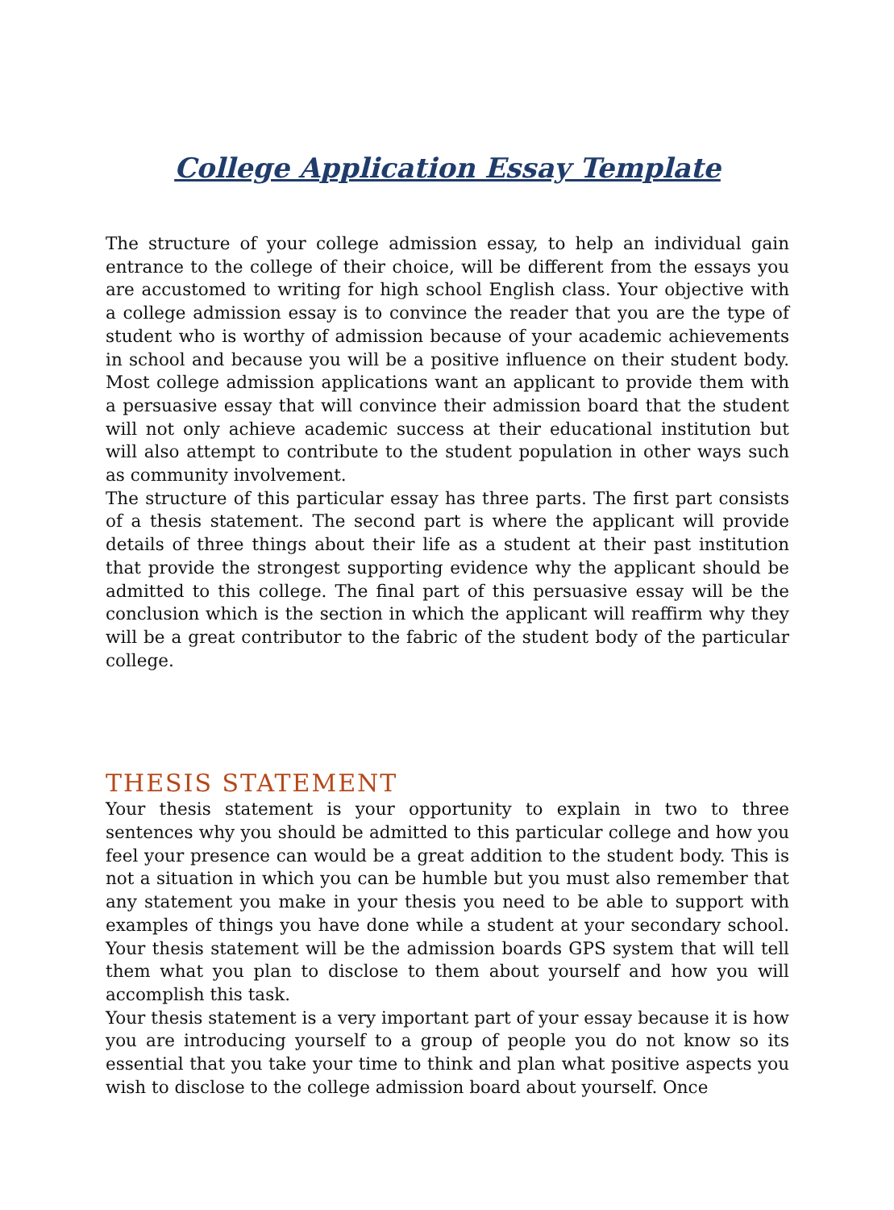College Application Essay Template
The structure of your college admission essay, to help an individual gain entrance to the college of their choice, will be different from the essays you are accustomed to writing for high school English class. Your objective with a college admission essay is to convince the reader that you are the type of student who is worthy of admission because of your academic achievements in school and because you will be a positive influence on their student body. Most college admission applications want an applicant to provide them with a persuasive essay that will convince their admission board that the student will not only achieve academic success at their educational institution but will also attempt to contribute to the student population in other ways such as community involvement.
The structure of this particular essay has three parts. The first part consists of a thesis statement. The second part is where the applicant will provide details of three things about their life as a student at their past institution that provide the strongest supporting evidence why the applicant should be admitted to this college. The final part of this persuasive essay will be the conclusion which is the section in which the applicant will reaffirm why they will be a great contributor to the fabric of the student body of the particular college.
THESIS STATEMENT
Your thesis statement is your opportunity to explain in two to three sentences why you should be admitted to this particular college and how you feel your presence can would be a great addition to the student body. This is not a situation in which you can be humble but you must also remember that any statement you make in your thesis you need to be able to support with examples of things you have done while a student at your secondary school. Your thesis statement will be the admission boards GPS system that will tell them what you plan to disclose to them about yourself and how you will accomplish this task.
Your thesis statement is a very important part of your essay because it is how you are introducing yourself to a group of people you do not know so its essential that you take your time to think and plan what positive aspects you wish to disclose to the college admission board about yourself. Once